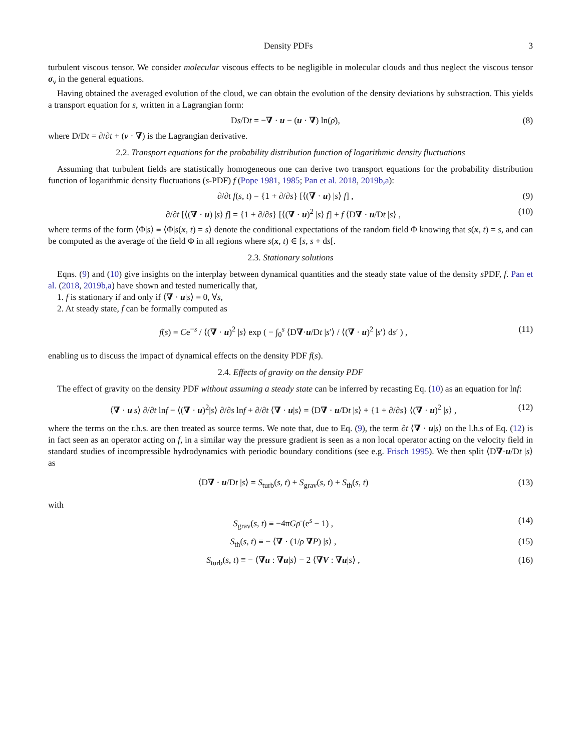Density PDFs 3
turbulent viscous tensor. We consider molecular viscous effects to be negligible in molecular clouds and thus neglect the viscous tensor σ<sub>ν</sub> in the general equations.
Having obtained the averaged evolution of the cloud, we can obtain the evolution of the density deviations by substraction. This yields a transport equation for s, written in a Lagrangian form:
Ds/Dt = −∇ · u − (u · ∇) ln(ρ̄), (8)
where D/Dt = ∂/∂t + (v · ∇) is the Lagrangian derivative.
2.2. Transport equations for the probability distribution function of logarithmic density fluctuations
Assuming that turbulent fields are statistically homogeneous one can derive two transport equations for the probability distribution function of logarithmic density fluctuations (s-PDF) f (Pope 1981, 1985; Pan et al. 2018, 2019b,a):
∂/∂t f(s, t) = {1 + ∂/∂s} [⟨(∇ · u) |s⟩ f] , (9)
∂/∂t [⟨(∇ · u) |s⟩ f] = {1 + ∂/∂s} [⟨(∇ · u)<sup>2</sup> |s⟩ f] + f ⟨D∇ · u/Dt |s⟩ , (10)
where terms of the form ⟨Φ|s⟩ ≡ ⟨Φ|s(x, t) = s⟩ denote the conditional expectations of the random field Φ knowing that s(x, t) = s, and can be computed as the average of the field Φ in all regions where s(x, t) ∈ [s, s + ds[.
2.3. Stationary solutions
Eqns. (9) and (10) give insights on the interplay between dynamical quantities and the steady state value of the density s PDF, f. Pan et al. (2018, 2019b,a) have shown and tested numerically that,
1. f is stationary if and only if ⟨∇ · u|s⟩ = 0, ∀s,
2. At steady state, f can be formally computed as
f(s) = Ce<sup>−s</sup> / ⟨(∇ · u)<sup>2</sup> |s⟩ exp ( − ∫<sub>0</sub><sup>s</sup> ⟨D∇·u/Dt |s′⟩ / ⟨(∇ · u)<sup>2</sup> |s′⟩ ds′ ) , (11)
enabling us to discuss the impact of dynamical effects on the density PDF f(s).
2.4. Effects of gravity on the density PDF
The effect of gravity on the density PDF without assuming a steady state can be inferred by recasting Eq. (10) as an equation for lnf:
⟨∇ · u|s⟩ ∂/∂t lnf − ⟨(∇ · u)<sup>2</sup>|s⟩ ∂/∂s lnf + ∂/∂t ⟨∇ · u|s⟩ = ⟨D∇ · u/Dt |s⟩ + {1 + ∂/∂s} ⟨(∇ · u)<sup>2</sup> |s⟩ , (12)
where the terms on the r.h.s. are then treated as source terms. We note that, due to Eq. (9), the term ∂t ⟨∇ · u|s⟩ on the l.h.s of Eq. (12) is in fact seen as an operator acting on f, in a similar way the pressure gradient is seen as a non local operator acting on the velocity field in standard studies of incompressible hydrodynamics with periodic boundary conditions (see e.g. Frisch 1995). We then split ⟨D∇·u/Dt |s⟩ as
⟨D∇ · u/Dt |s⟩ = S<sub>turb</sub>(s, t) + S<sub>grav</sub>(s, t) + S<sub>th</sub>(s, t) (13)
with
S<sub>grav</sub>(s, t) ≡ −4πGρ̄ (e<sup>s</sup> − 1) , (14)
S<sub>th</sub>(s, t) ≡ − ⟨∇ · (1/ρ ∇P) |s⟩ , (15)
S<sub>turb</sub>(s, t) ≡ − ⟨∇u : ∇u|s⟩ − 2 ⟨∇V : ∇u|s⟩ , (16)